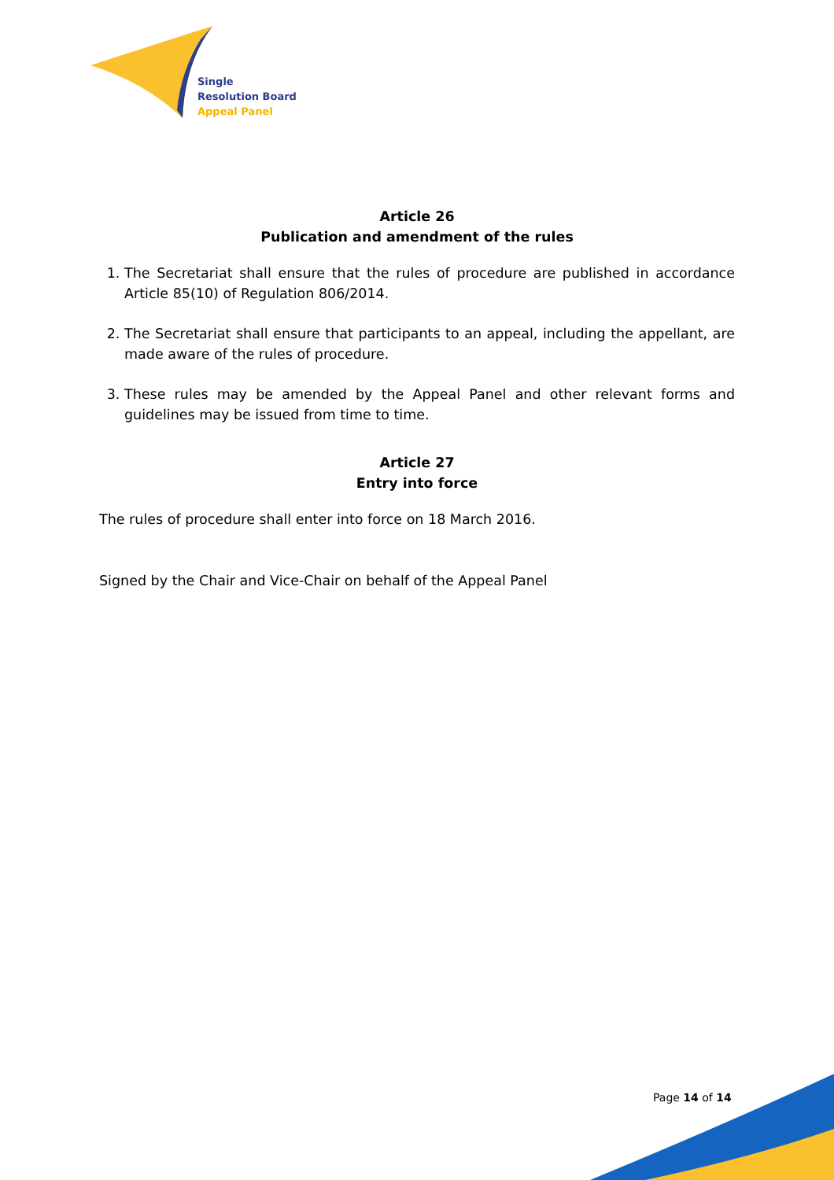Single
Resolution Board
Appeal Panel
Article 26
Publication and amendment of the rules
1. The Secretariat shall ensure that the rules of procedure are published in accordance Article 85(10) of Regulation 806/2014.
2. The Secretariat shall ensure that participants to an appeal, including the appellant, are made aware of the rules of procedure.
3. These rules may be amended by the Appeal Panel and other relevant forms and guidelines may be issued from time to time.
Article 27
Entry into force
The rules of procedure shall enter into force on 18 March 2016.
Signed by the Chair and Vice-Chair on behalf of the Appeal Panel
Page 14 of 14